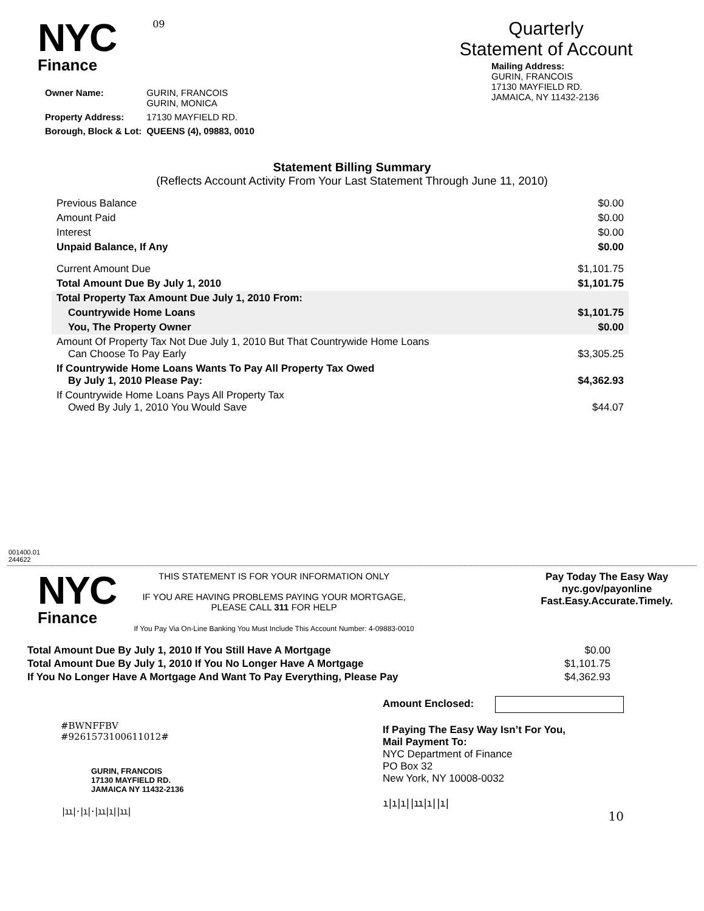NYC
Finance
09
Quarterly
Statement of Account
| Owner Name: | GURIN, FRANCOIS GURIN, MONICA |
| Property Address: | 17130 MAYFIELD RD. |
| Borough, Block & Lot: | QUEENS (4), 09883, 0010 |
Mailing Address:
GURIN, FRANCOIS
17130 MAYFIELD RD.
JAMAICA, NY 11432-2136
Statement Billing Summary
(Reflects Account Activity From Your Last Statement Through June 11, 2010)
| Previous Balance | $0.00 |
| Amount Paid | $0.00 |
| Interest | $0.00 |
| Unpaid Balance, If Any | $0.00 |
| Current Amount Due | $1,101.75 |
| Total Amount Due By July 1, 2010 | $1,101.75 |
| Total Property Tax Amount Due July 1, 2010 From: | |
| Countrywide Home Loans | $1,101.75 |
| You, The Property Owner | $0.00 |
| Amount Of Property Tax Not Due July 1, 2010 But That Countrywide Home Loans Can Choose To Pay Early | $3,305.25 |
| If Countrywide Home Loans Wants To Pay All Property Tax Owed By July 1, 2010 Please Pay: | $4,362.93 |
| If Countrywide Home Loans Pays All Property Tax Owed By July 1, 2010 You Would Save | $44.07 |
001400.01
244622
NYC
Finance
THIS STATEMENT IS FOR YOUR INFORMATION ONLY
IF YOU ARE HAVING PROBLEMS PAYING YOUR MORTGAGE,
PLEASE CALL 311 FOR HELP
If You Pay Via On-Line Banking You Must Include This Account Number: 4-09883-0010
Pay Today The Easy Way
nyc.gov/payonline
Fast.Easy.Accurate.Timely.
| Total Amount Due By July 1, 2010 If You Still Have A Mortgage | $0.00 |
| Total Amount Due By July 1, 2010 If You No Longer Have A Mortgage | $1,101.75 |
| If You No Longer Have A Mortgage And Want To Pay Everything, Please Pay | $4,362.93 |
#BWNFFBV
#92615731006110​12#
GURIN, FRANCOIS
17130 MAYFIELD RD.
JAMAICA NY 11432-2136
|ıı|·|ı|·|ıı|ı||ıı|
Amount Enclosed:
If Paying The Easy Way Isn’t For You,
Mail Payment To:
NYC Department of Finance
PO Box 32
New York, NY 10008-0032
ı|ı|ı||ıı|ı||ı|
10